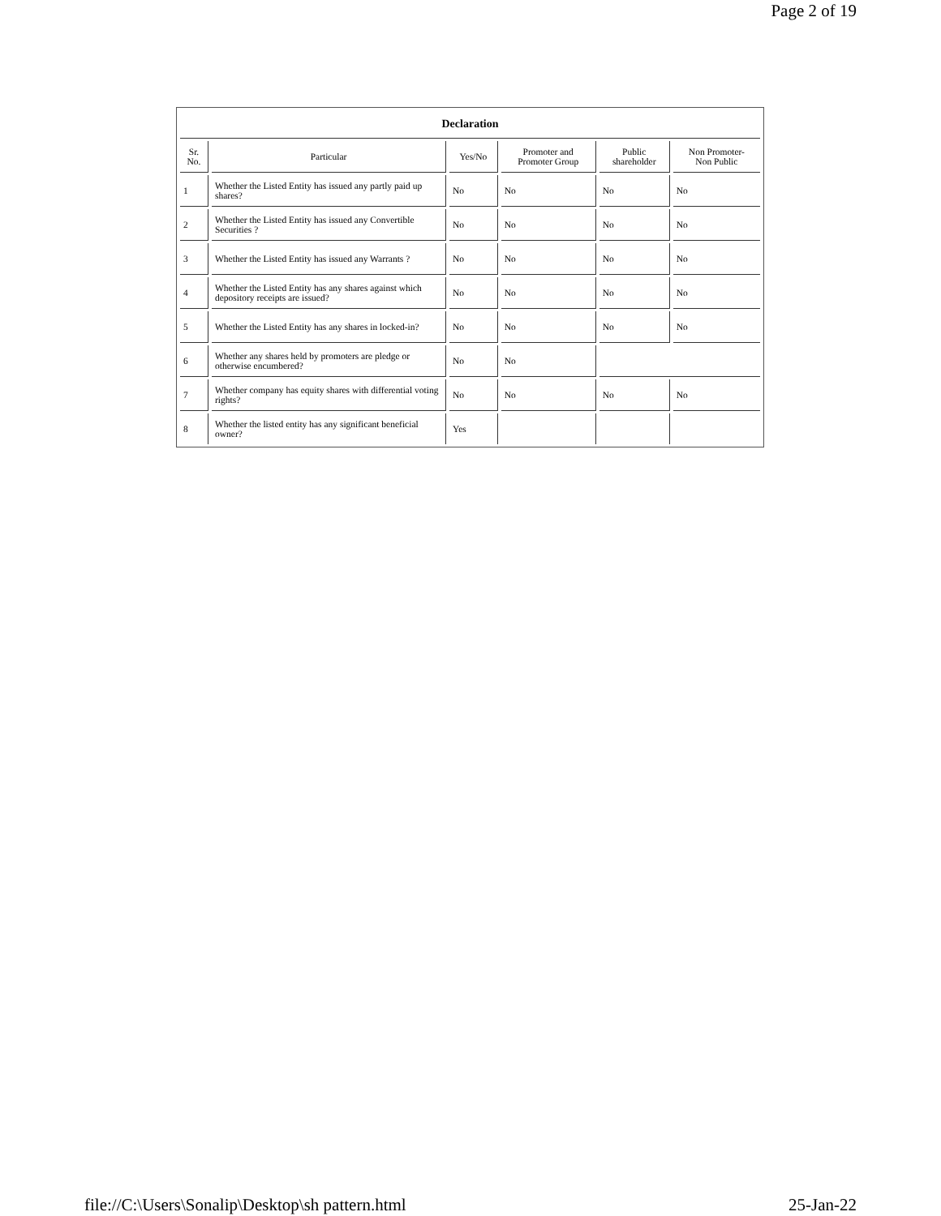Page 2 of 19
| Declaration | | | | | |
| --- | --- | --- | --- | --- | --- |
| Sr. No. | Particular | Yes/No | Promoter and Promoter Group | Public shareholder | Non Promoter- Non Public |
| 1 | Whether the Listed Entity has issued any partly paid up shares? | No | No | No | No |
| 2 | Whether the Listed Entity has issued any Convertible Securities ? | No | No | No | No |
| 3 | Whether the Listed Entity has issued any Warrants ? | No | No | No | No |
| 4 | Whether the Listed Entity has any shares against which depository receipts are issued? | No | No | No | No |
| 5 | Whether the Listed Entity has any shares in locked-in? | No | No | No | No |
| 6 | Whether any shares held by promoters are pledge or otherwise encumbered? | No | No | | |
| 7 | Whether company has equity shares with differential voting rights? | No | No | No | No |
| 8 | Whether the listed entity has any significant beneficial owner? | Yes | | | |
file://C:\Users\Sonalip\Desktop\sh pattern.html 25-Jan-22